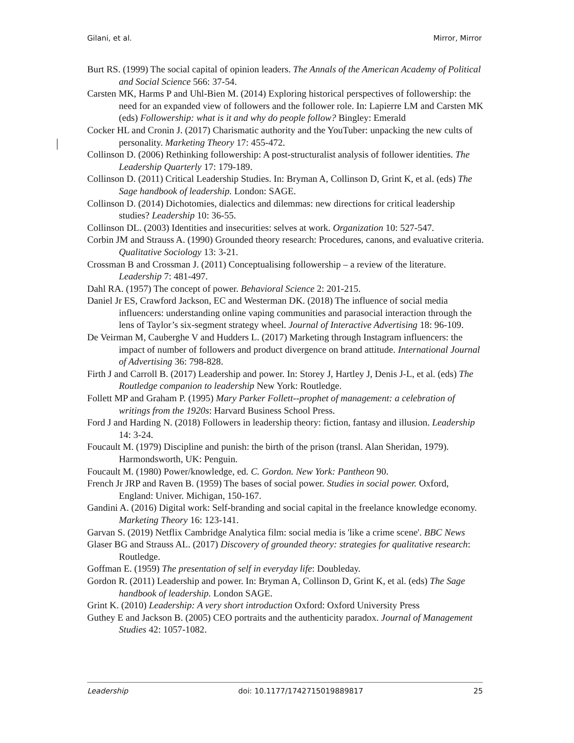Gilani, et al. Mirror, Mirror
Burt RS. (1999) The social capital of opinion leaders. The Annals of the American Academy of Political and Social Science 566: 37-54.
Carsten MK, Harms P and Uhl-Bien M. (2014) Exploring historical perspectives of followership: the need for an expanded view of followers and the follower role. In: Lapierre LM and Carsten MK (eds) Followership: what is it and why do people follow? Bingley: Emerald
Cocker HL and Cronin J. (2017) Charismatic authority and the YouTuber: unpacking the new cults of personality. Marketing Theory 17: 455-472.
Collinson D. (2006) Rethinking followership: A post-structuralist analysis of follower identities. The Leadership Quarterly 17: 179-189.
Collinson D. (2011) Critical Leadership Studies. In: Bryman A, Collinson D, Grint K, et al. (eds) The Sage handbook of leadership. London: SAGE.
Collinson D. (2014) Dichotomies, dialectics and dilemmas: new directions for critical leadership studies? Leadership 10: 36-55.
Collinson DL. (2003) Identities and insecurities: selves at work. Organization 10: 527-547.
Corbin JM and Strauss A. (1990) Grounded theory research: Procedures, canons, and evaluative criteria. Qualitative Sociology 13: 3-21.
Crossman B and Crossman J. (2011) Conceptualising followership – a review of the literature. Leadership 7: 481-497.
Dahl RA. (1957) The concept of power. Behavioral Science 2: 201-215.
Daniel Jr ES, Crawford Jackson, EC and Westerman DK. (2018) The influence of social media influencers: understanding online vaping communities and parasocial interaction through the lens of Taylor’s six-segment strategy wheel. Journal of Interactive Advertising 18: 96-109.
De Veirman M, Cauberghe V and Hudders L. (2017) Marketing through Instagram influencers: the impact of number of followers and product divergence on brand attitude. International Journal of Advertising 36: 798-828.
Firth J and Carroll B. (2017) Leadership and power. In: Storey J, Hartley J, Denis J-L, et al. (eds) The Routledge companion to leadership New York: Routledge.
Follett MP and Graham P. (1995) Mary Parker Follett--prophet of management: a celebration of writings from the 1920s: Harvard Business School Press.
Ford J and Harding N. (2018) Followers in leadership theory: fiction, fantasy and illusion. Leadership 14: 3-24.
Foucault M. (1979) Discipline and punish: the birth of the prison (transl. Alan Sheridan, 1979). Harmondsworth, UK: Penguin.
Foucault M. (1980) Power/knowledge, ed. C. Gordon. New York: Pantheon 90.
French Jr JRP and Raven B. (1959) The bases of social power. Studies in social power. Oxford, England: Univer. Michigan, 150-167.
Gandini A. (2016) Digital work: Self-branding and social capital in the freelance knowledge economy. Marketing Theory 16: 123-141.
Garvan S. (2019) Netflix Cambridge Analytica film: social media is 'like a crime scene'. BBC News
Glaser BG and Strauss AL. (2017) Discovery of grounded theory: strategies for qualitative research: Routledge.
Goffman E. (1959) The presentation of self in everyday life: Doubleday.
Gordon R. (2011) Leadership and power. In: Bryman A, Collinson D, Grint K, et al. (eds) The Sage handbook of leadership. London SAGE.
Grint K. (2010) Leadership: A very short introduction Oxford: Oxford University Press
Guthey E and Jackson B. (2005) CEO portraits and the authenticity paradox. Journal of Management Studies 42: 1057-1082.
Leadership doi: 10.1177/1742715019889817 25